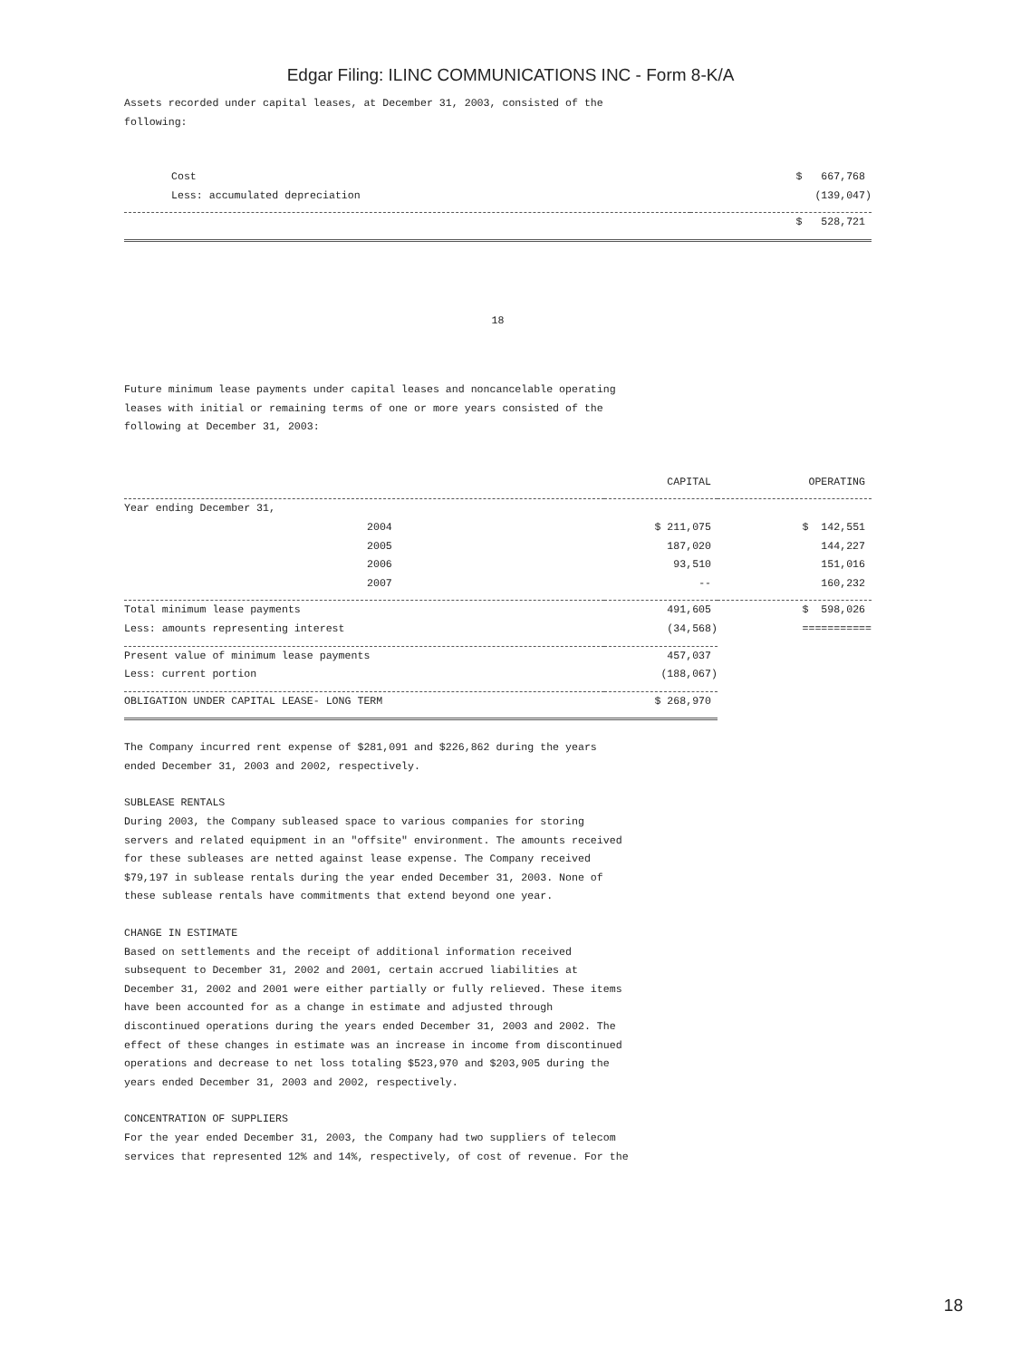Edgar Filing: ILINC COMMUNICATIONS INC - Form 8-K/A
Assets recorded under capital leases, at December 31, 2003, consisted of the following:
| Cost | $ 667,768 |
| Less: accumulated depreciation | (139,047) |
| | $ 528,721 |
18
Future minimum lease payments under capital leases and noncancelable operating leases with initial or remaining terms of one or more years consisted of the following at December 31, 2003:
| | CAPITAL | OPERATING |
| Year ending December 31, | | |
| 2004 | $ 211,075 | $ 142,551 |
| 2005 | 187,020 | 144,227 |
| 2006 | 93,510 | 151,016 |
| 2007 | -- | 160,232 |
| Total minimum lease payments | 491,605 | $ 598,026 |
| Less: amounts representing interest | (34,568) | =========== |
| Present value of minimum lease payments | 457,037 | |
| Less: current portion | (188,067) | |
| OBLIGATION UNDER CAPITAL LEASE- LONG TERM | $ 268,970 | |
The Company incurred rent expense of $281,091 and $226,862 during the years ended December 31, 2003 and 2002, respectively.
SUBLEASE RENTALS During 2003, the Company subleased space to various companies for storing servers and related equipment in an "offsite" environment. The amounts received for these subleases are netted against lease expense. The Company received $79,197 in sublease rentals during the year ended December 31, 2003. None of these sublease rentals have commitments that extend beyond one year.
CHANGE IN ESTIMATE Based on settlements and the receipt of additional information received subsequent to December 31, 2002 and 2001, certain accrued liabilities at December 31, 2002 and 2001 were either partially or fully relieved. These items have been accounted for as a change in estimate and adjusted through discontinued operations during the years ended December 31, 2003 and 2002. The effect of these changes in estimate was an increase in income from discontinued operations and decrease to net loss totaling $523,970 and $203,905 during the years ended December 31, 2003 and 2002, respectively.
CONCENTRATION OF SUPPLIERS For the year ended December 31, 2003, the Company had two suppliers of telecom services that represented 12% and 14%, respectively, of cost of revenue. For the
18